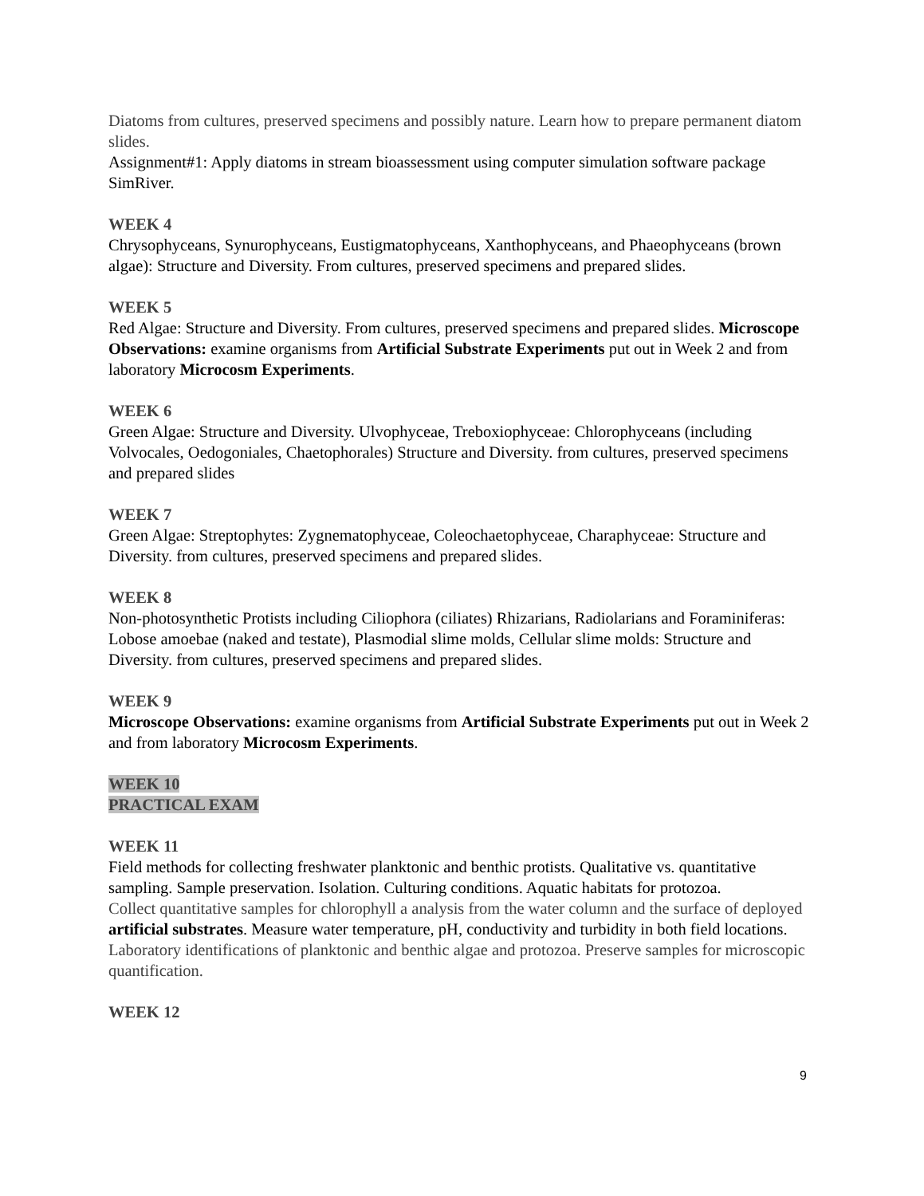Diatoms from cultures, preserved specimens and possibly nature. Learn how to prepare permanent diatom slides.
Assignment#1: Apply diatoms in stream bioassessment using computer simulation software package SimRiver.
WEEK 4
Chrysophyceans, Synurophyceans, Eustigmatophyceans, Xanthophyceans, and Phaeophyceans (brown algae): Structure and Diversity. From cultures, preserved specimens and prepared slides.
WEEK 5
Red Algae: Structure and Diversity. From cultures, preserved specimens and prepared slides. Microscope Observations: examine organisms from Artificial Substrate Experiments put out in Week 2 and from laboratory Microcosm Experiments.
WEEK 6
Green Algae: Structure and Diversity. Ulvophyceae, Treboxiophyceae: Chlorophyceans (including Volvocales, Oedogoniales, Chaetophorales) Structure and Diversity. from cultures, preserved specimens and prepared slides
WEEK 7
Green Algae: Streptophytes: Zygnematophyceae, Coleochaetophyceae, Charaphyceae: Structure and Diversity. from cultures, preserved specimens and prepared slides.
WEEK 8
Non-photosynthetic Protists including Ciliophora (ciliates) Rhizarians, Radiolarians and Foraminiferas: Lobose amoebae (naked and testate), Plasmodial slime molds, Cellular slime molds: Structure and Diversity. from cultures, preserved specimens and prepared slides.
WEEK 9
Microscope Observations: examine organisms from Artificial Substrate Experiments put out in Week 2 and from laboratory Microcosm Experiments.
WEEK 10
PRACTICAL EXAM
WEEK 11
Field methods for collecting freshwater planktonic and benthic protists. Qualitative vs. quantitative sampling. Sample preservation. Isolation. Culturing conditions. Aquatic habitats for protozoa.
Collect quantitative samples for chlorophyll a analysis from the water column and the surface of deployed artificial substrates. Measure water temperature, pH, conductivity and turbidity in both field locations. Laboratory identifications of planktonic and benthic algae and protozoa. Preserve samples for microscopic quantification.
WEEK 12
9